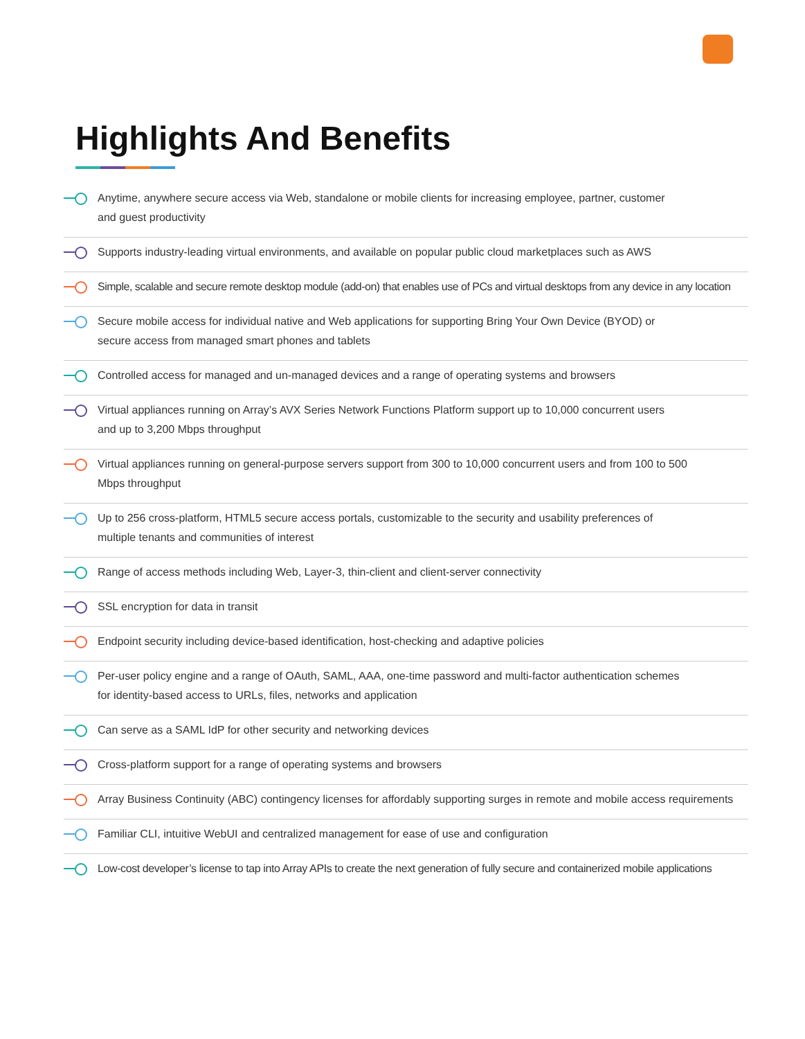Highlights And Benefits
Anytime, anywhere secure access via Web, standalone or mobile clients for increasing employee, partner, customer
and guest productivity
Supports industry-leading virtual environments, and available on popular public cloud marketplaces such as AWS
Simple, scalable and secure remote desktop module (add-on) that enables use of PCs and virtual desktops from any device in any location
Secure mobile access for individual native and Web applications for supporting Bring Your Own Device (BYOD) or
secure access from managed smart phones and tablets
Controlled access for managed and un-managed devices and a range of operating systems and browsers
Virtual appliances running on Array’s AVX Series Network Functions Platform support up to 10,000 concurrent users
and up to 3,200 Mbps throughput
Virtual appliances running on general-purpose servers support from 300 to 10,000 concurrent users and from 100 to 500
Mbps throughput
Up to 256 cross-platform, HTML5 secure access portals, customizable to the security and usability preferences of
multiple tenants and communities of interest
Range of access methods including Web, Layer-3, thin-client and client-server connectivity
SSL encryption for data in transit
Endpoint security including device-based identification, host-checking and adaptive policies
Per-user policy engine and a range of OAuth, SAML, AAA, one-time password and multi-factor authentication schemes
for identity-based access to URLs, files, networks and application
Can serve as a SAML IdP for other security and networking devices
Cross-platform support for a range of operating systems and browsers
Array Business Continuity (ABC) contingency licenses for affordably supporting surges in remote and mobile access requirements
Familiar CLI, intuitive WebUI and centralized management for ease of use and configuration
Low-cost developer’s license to tap into Array APIs to create the next generation of fully secure and containerized mobile applications